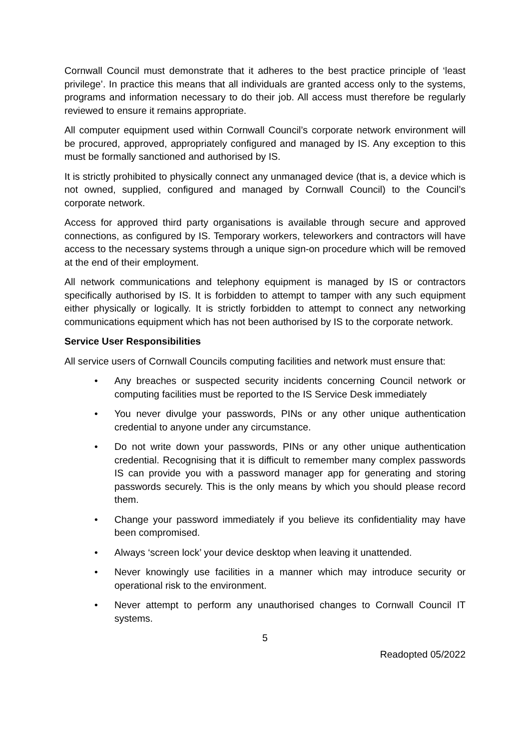Cornwall Council must demonstrate that it adheres to the best practice principle of ‘least privilege’. In practice this means that all individuals are granted access only to the systems, programs and information necessary to do their job. All access must therefore be regularly reviewed to ensure it remains appropriate.
All computer equipment used within Cornwall Council’s corporate network environment will be procured, approved, appropriately configured and managed by IS. Any exception to this must be formally sanctioned and authorised by IS.
It is strictly prohibited to physically connect any unmanaged device (that is, a device which is not owned, supplied, configured and managed by Cornwall Council) to the Council’s corporate network.
Access for approved third party organisations is available through secure and approved connections, as configured by IS. Temporary workers, teleworkers and contractors will have access to the necessary systems through a unique sign-on procedure which will be removed at the end of their employment.
All network communications and telephony equipment is managed by IS or contractors specifically authorised by IS. It is forbidden to attempt to tamper with any such equipment either physically or logically. It is strictly forbidden to attempt to connect any networking communications equipment which has not been authorised by IS to the corporate network.
Service User Responsibilities
All service users of Cornwall Councils computing facilities and network must ensure that:
• Any breaches or suspected security incidents concerning Council network or computing facilities must be reported to the IS Service Desk immediately
• You never divulge your passwords, PINs or any other unique authentication credential to anyone under any circumstance.
• Do not write down your passwords, PINs or any other unique authentication credential. Recognising that it is difficult to remember many complex passwords IS can provide you with a password manager app for generating and storing passwords securely. This is the only means by which you should please record them.
• Change your password immediately if you believe its confidentiality may have been compromised.
• Always ‘screen lock’ your device desktop when leaving it unattended.
• Never knowingly use facilities in a manner which may introduce security or operational risk to the environment.
• Never attempt to perform any unauthorised changes to Cornwall Council IT systems.
5
Readopted 05/2022